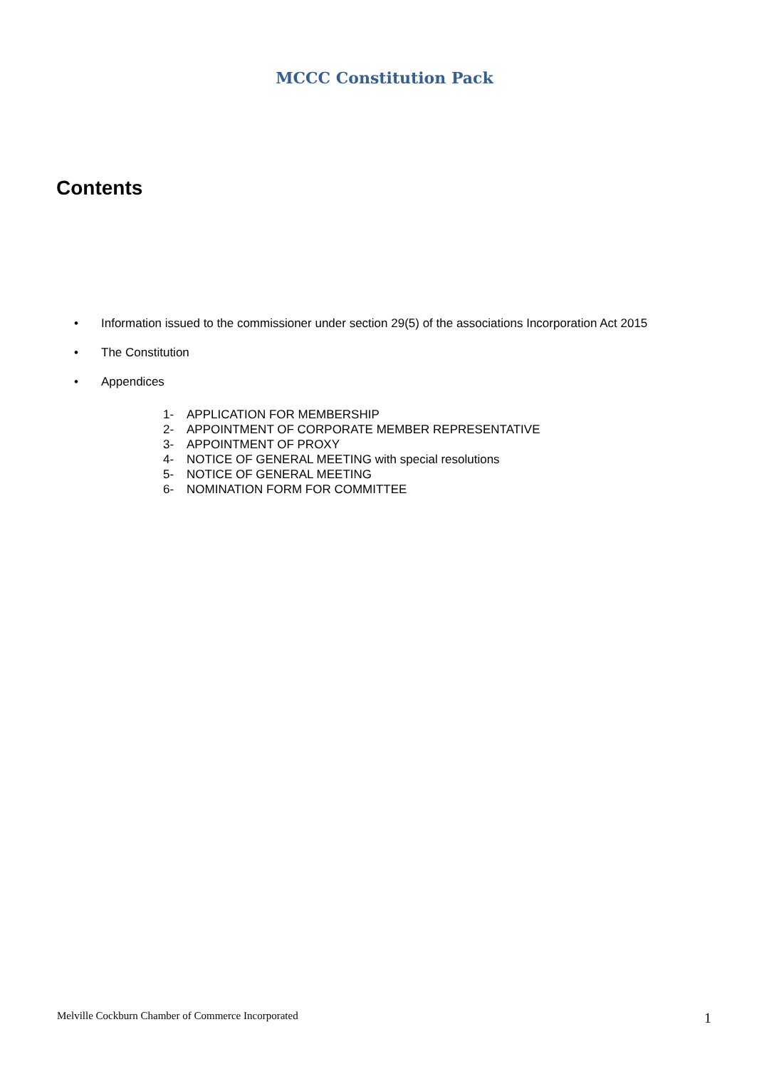MCCC Constitution Pack
Contents
• Information issued to the commissioner under section 29(5) of the associations Incorporation Act 2015
• The Constitution
• Appendices
1- APPLICATION FOR MEMBERSHIP
2- APPOINTMENT OF CORPORATE MEMBER REPRESENTATIVE
3- APPOINTMENT OF PROXY
4- NOTICE OF GENERAL MEETING with special resolutions
5- NOTICE OF GENERAL MEETING
6- NOMINATION FORM FOR COMMITTEE
Melville Cockburn Chamber of Commerce Incorporated
1